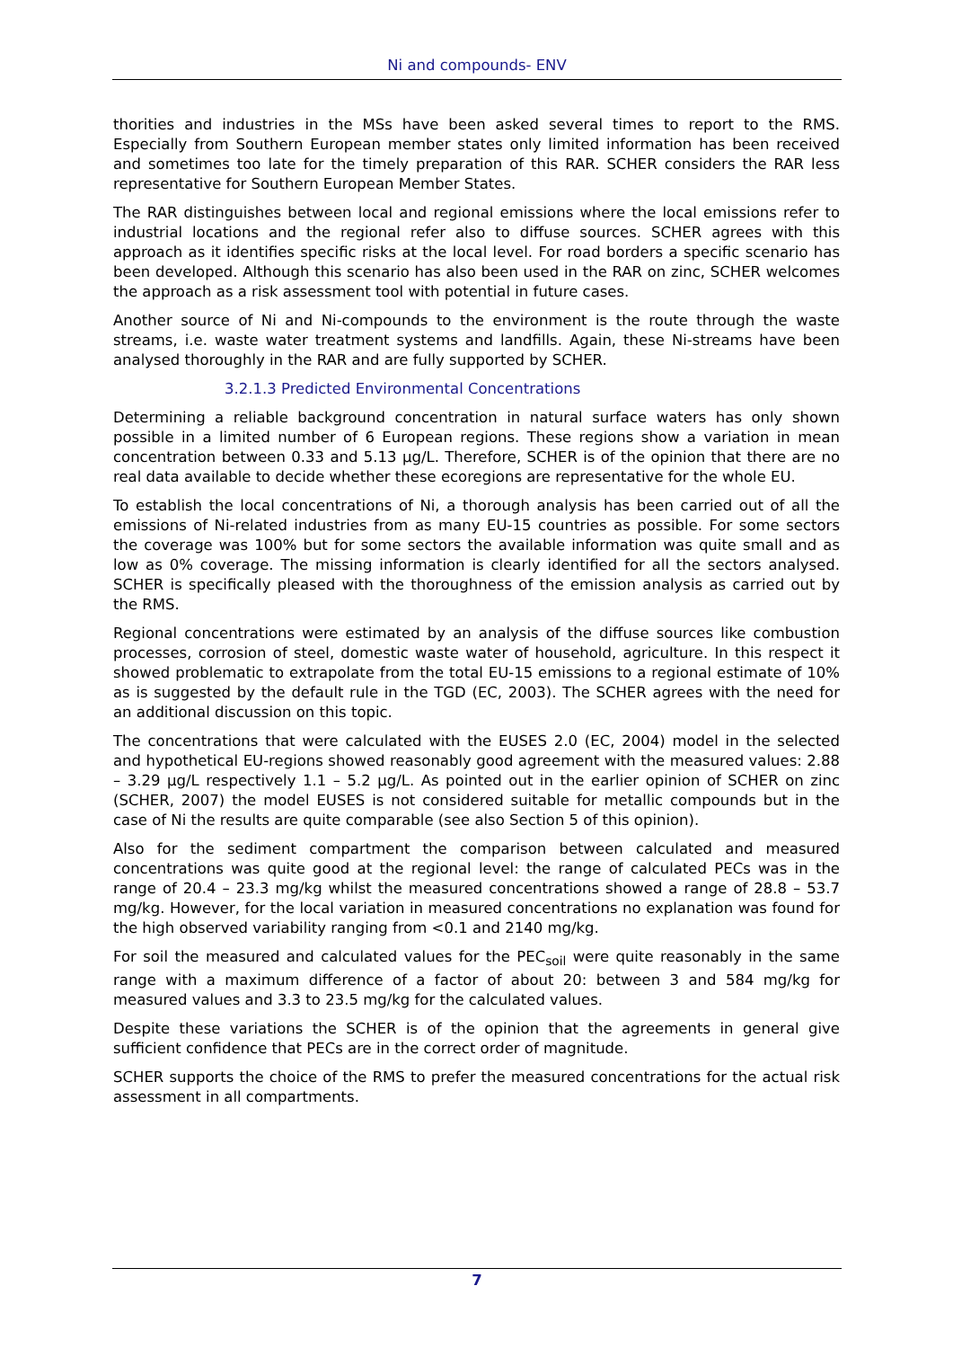Ni and compounds- ENV
thorities and industries in the MSs have been asked several times to report to the RMS. Especially from Southern European member states only limited information has been received and sometimes too late for the timely preparation of this RAR. SCHER considers the RAR less representative for Southern European Member States.
The RAR distinguishes between local and regional emissions where the local emissions refer to industrial locations and the regional refer also to diffuse sources. SCHER agrees with this approach as it identifies specific risks at the local level. For road borders a specific scenario has been developed. Although this scenario has also been used in the RAR on zinc, SCHER welcomes the approach as a risk assessment tool with potential in future cases.
Another source of Ni and Ni-compounds to the environment is the route through the waste streams, i.e. waste water treatment systems and landfills. Again, these Ni-streams have been analysed thoroughly in the RAR and are fully supported by SCHER.
3.2.1.3 Predicted Environmental Concentrations
Determining a reliable background concentration in natural surface waters has only shown possible in a limited number of 6 European regions. These regions show a variation in mean concentration between 0.33 and 5.13 µg/L. Therefore, SCHER is of the opinion that there are no real data available to decide whether these ecoregions are representative for the whole EU.
To establish the local concentrations of Ni, a thorough analysis has been carried out of all the emissions of Ni-related industries from as many EU-15 countries as possible. For some sectors the coverage was 100% but for some sectors the available information was quite small and as low as 0% coverage. The missing information is clearly identified for all the sectors analysed. SCHER is specifically pleased with the thoroughness of the emission analysis as carried out by the RMS.
Regional concentrations were estimated by an analysis of the diffuse sources like combustion processes, corrosion of steel, domestic waste water of household, agriculture. In this respect it showed problematic to extrapolate from the total EU-15 emissions to a regional estimate of 10% as is suggested by the default rule in the TGD (EC, 2003). The SCHER agrees with the need for an additional discussion on this topic.
The concentrations that were calculated with the EUSES 2.0 (EC, 2004) model in the selected and hypothetical EU-regions showed reasonably good agreement with the measured values: 2.88 – 3.29 µg/L respectively 1.1 – 5.2 µg/L. As pointed out in the earlier opinion of SCHER on zinc (SCHER, 2007) the model EUSES is not considered suitable for metallic compounds but in the case of Ni the results are quite comparable (see also Section 5 of this opinion).
Also for the sediment compartment the comparison between calculated and measured concentrations was quite good at the regional level: the range of calculated PECs was in the range of 20.4 – 23.3 mg/kg whilst the measured concentrations showed a range of 28.8 – 53.7 mg/kg. However, for the local variation in measured concentrations no explanation was found for the high observed variability ranging from <0.1 and 2140 mg/kg.
For soil the measured and calculated values for the PEC<sub>soil</sub> were quite reasonably in the same range with a maximum difference of a factor of about 20: between 3 and 584 mg/kg for measured values and 3.3 to 23.5 mg/kg for the calculated values.
Despite these variations the SCHER is of the opinion that the agreements in general give sufficient confidence that PECs are in the correct order of magnitude.
SCHER supports the choice of the RMS to prefer the measured concentrations for the actual risk assessment in all compartments.
7